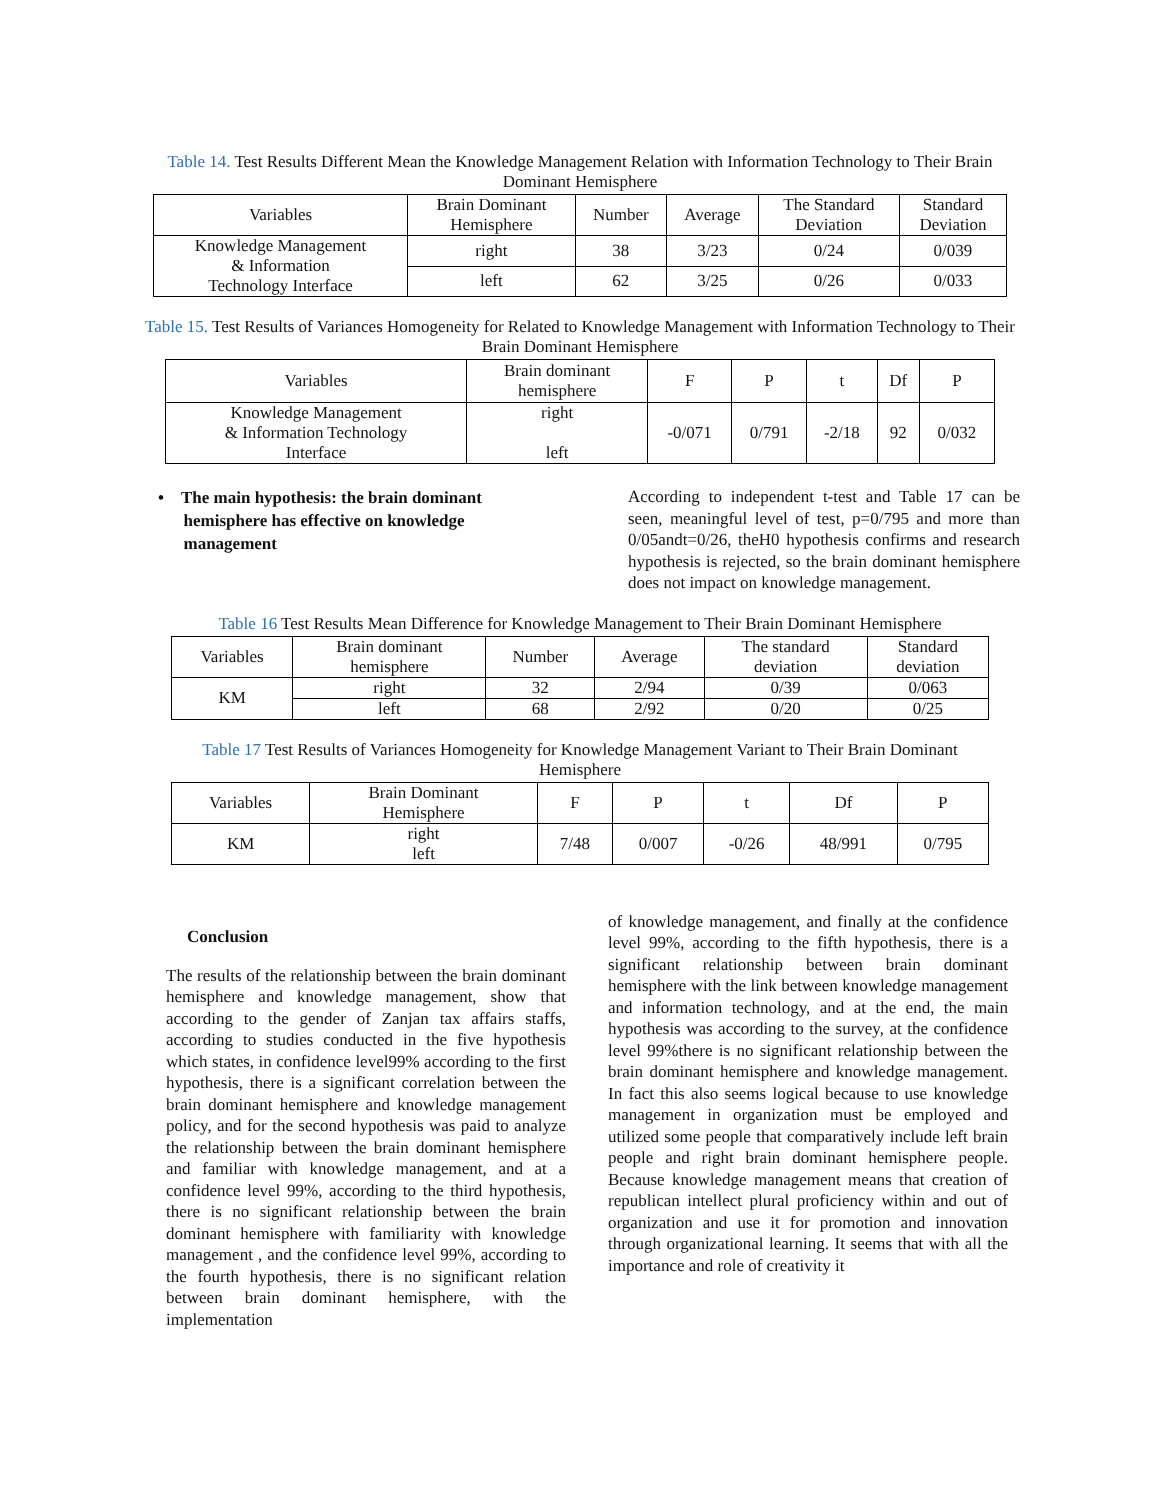Table 14. Test Results Different Mean the Knowledge Management Relation with Information Technology to Their Brain Dominant Hemisphere
| Variables | Brain Dominant Hemisphere | Number | Average | The Standard Deviation | Standard Deviation |
| --- | --- | --- | --- | --- | --- |
| Knowledge Management & Information Technology Interface | right | 38 | 3/23 | 0/24 | 0/039 |
| | left | 62 | 3/25 | 0/26 | 0/033 |
Table 15. Test Results of Variances Homogeneity for Related to Knowledge Management with Information Technology to Their Brain Dominant Hemisphere
| Variables | Brain dominant hemisphere | F | P | t | Df | P |
| --- | --- | --- | --- | --- | --- | --- |
| Knowledge Management & Information Technology Interface | right left | -0/071 | 0/791 | -2/18 | 92 | 0/032 |
• The main hypothesis: the brain dominant
hemisphere has effective on knowledge
management
According to independent t-test and Table 17 can be seen, meaningful level of test, p=0/795 and more than 0/05andt=0/26, theH0 hypothesis confirms and research hypothesis is rejected, so the brain dominant hemisphere does not impact on knowledge management.
Table 16 Test Results Mean Difference for Knowledge Management to Their Brain Dominant Hemisphere
| Variables | Brain dominant hemisphere | Number | Average | The standard deviation | Standard deviation |
| --- | --- | --- | --- | --- | --- |
| KM | right | 32 | 2/94 | 0/39 | 0/063 |
| | left | 68 | 2/92 | 0/20 | 0/25 |
Table 17 Test Results of Variances Homogeneity for Knowledge Management Variant to Their Brain Dominant Hemisphere
| Variables | Brain Dominant Hemisphere | F | P | t | Df | P |
| --- | --- | --- | --- | --- | --- | --- |
| KM | right left | 7/48 | 0/007 | -0/26 | 48/991 | 0/795 |
Conclusion
The results of the relationship between the brain dominant hemisphere and knowledge management, show that according to the gender of Zanjan tax affairs staffs, according to studies conducted in the five hypothesis which states, in confidence level99% according to the first hypothesis, there is a significant correlation between the brain dominant hemisphere and knowledge management policy, and for the second hypothesis was paid to analyze the relationship between the brain dominant hemisphere and familiar with knowledge management, and at a confidence level 99%, according to the third hypothesis, there is no significant relationship between the brain dominant hemisphere with familiarity with knowledge management , and the confidence level 99%, according to the fourth hypothesis, there is no significant relation between brain dominant hemisphere, with the implementation
of knowledge management, and finally at the confidence level 99%, according to the fifth hypothesis, there is a significant relationship between brain dominant hemisphere with the link between knowledge management and information technology, and at the end, the main hypothesis was according to the survey, at the confidence level 99%there is no significant relationship between the brain dominant hemisphere and knowledge management. In fact this also seems logical because to use knowledge management in organization must be employed and utilized some people that comparatively include left brain people and right brain dominant hemisphere people. Because knowledge management means that creation of republican intellect plural proficiency within and out of organization and use it for promotion and innovation through organizational learning. It seems that with all the importance and role of creativity it